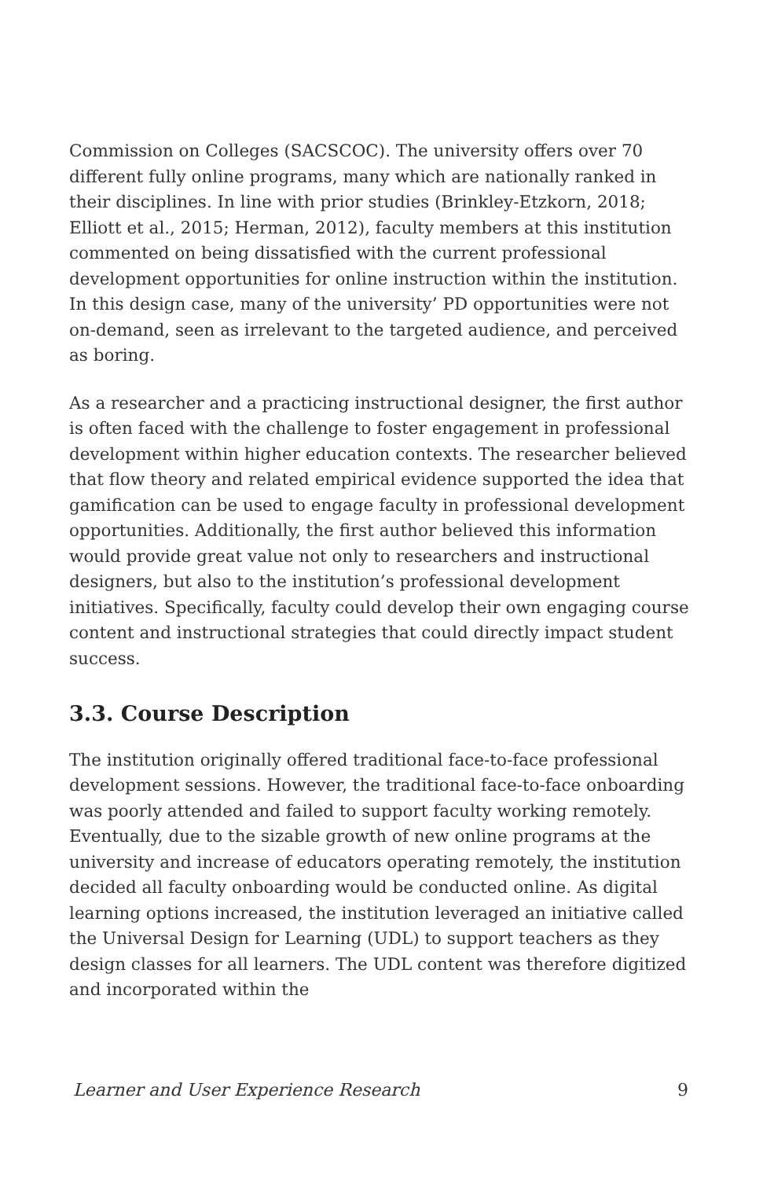Commission on Colleges (SACSCOC). The university offers over 70 different fully online programs, many which are nationally ranked in their disciplines. In line with prior studies (Brinkley-Etzkorn, 2018; Elliott et al., 2015; Herman, 2012), faculty members at this institution commented on being dissatisfied with the current professional development opportunities for online instruction within the institution. In this design case, many of the university’ PD opportunities were not on-demand, seen as irrelevant to the targeted audience, and perceived as boring.
As a researcher and a practicing instructional designer, the first author is often faced with the challenge to foster engagement in professional development within higher education contexts. The researcher believed that flow theory and related empirical evidence supported the idea that gamification can be used to engage faculty in professional development opportunities. Additionally, the first author believed this information would provide great value not only to researchers and instructional designers, but also to the institution’s professional development initiatives. Specifically, faculty could develop their own engaging course content and instructional strategies that could directly impact student success.
3.3. Course Description
The institution originally offered traditional face-to-face professional development sessions. However, the traditional face-to-face onboarding was poorly attended and failed to support faculty working remotely. Eventually, due to the sizable growth of new online programs at the university and increase of educators operating remotely, the institution decided all faculty onboarding would be conducted online. As digital learning options increased, the institution leveraged an initiative called the Universal Design for Learning (UDL) to support teachers as they design classes for all learners. The UDL content was therefore digitized and incorporated within the
Learner and User Experience Research 9